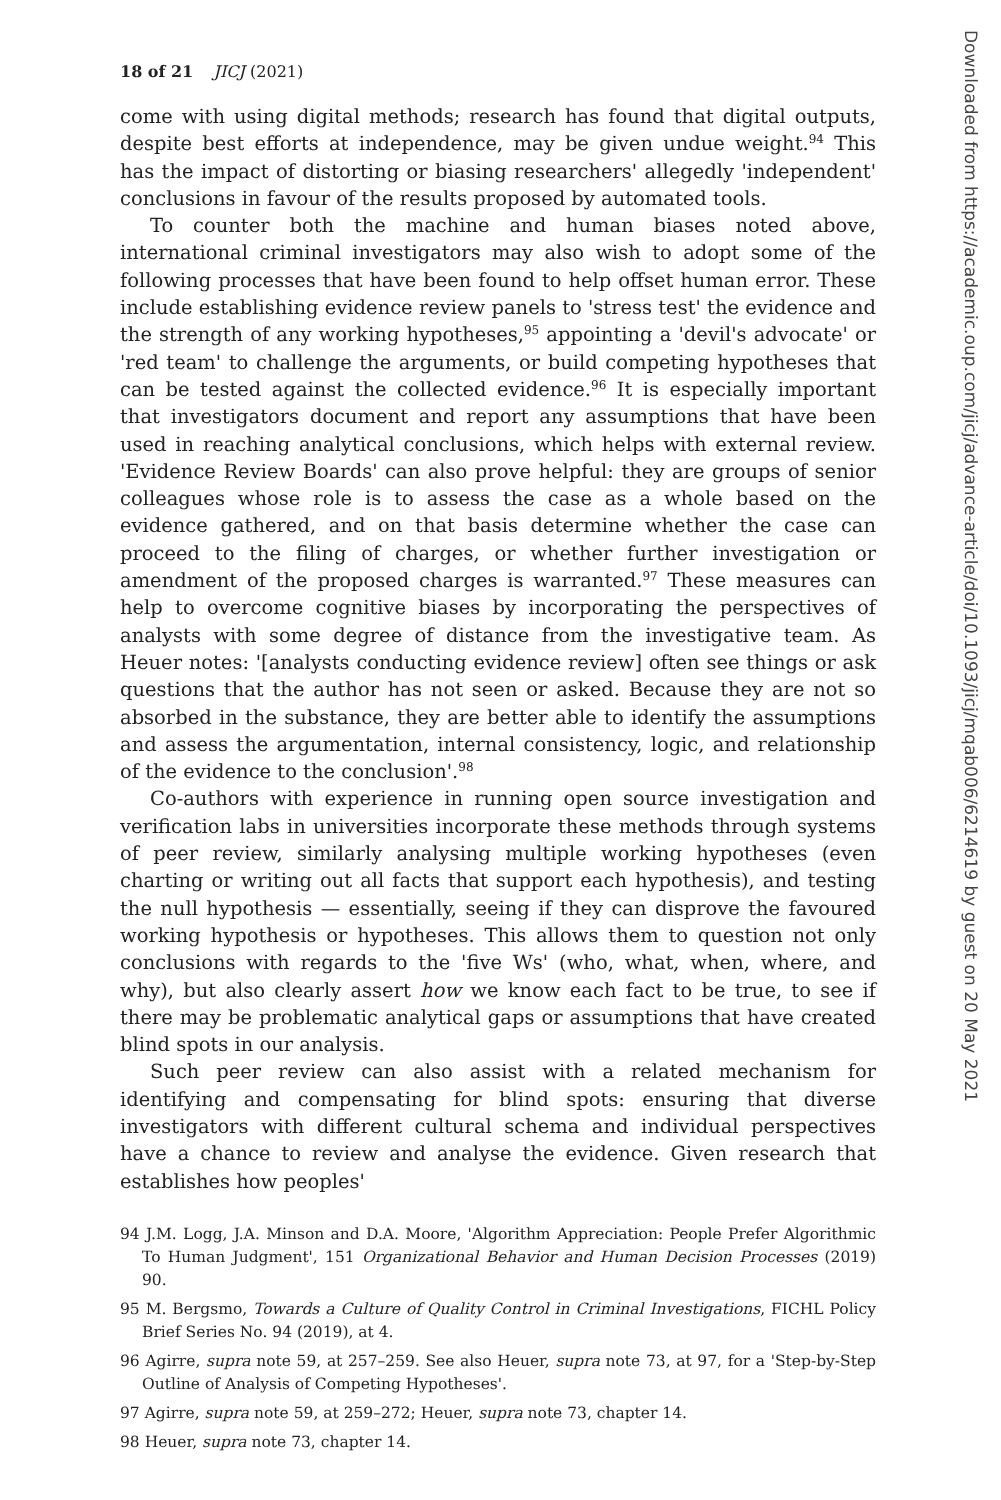18 of 21 JICJ (2021)
come with using digital methods; research has found that digital outputs, despite best efforts at independence, may be given undue weight.<sup>94</sup> This has the impact of distorting or biasing researchers' allegedly 'independent' conclusions in favour of the results proposed by automated tools.
To counter both the machine and human biases noted above, international criminal investigators may also wish to adopt some of the following processes that have been found to help offset human error. These include establishing evidence review panels to 'stress test' the evidence and the strength of any working hypotheses,<sup>95</sup> appointing a 'devil's advocate' or 'red team' to challenge the arguments, or build competing hypotheses that can be tested against the collected evidence.<sup>96</sup> It is especially important that investigators document and report any assumptions that have been used in reaching analytical conclusions, which helps with external review. 'Evidence Review Boards' can also prove helpful: they are groups of senior colleagues whose role is to assess the case as a whole based on the evidence gathered, and on that basis determine whether the case can proceed to the filing of charges, or whether further investigation or amendment of the proposed charges is warranted.<sup>97</sup> These measures can help to overcome cognitive biases by incorporating the perspectives of analysts with some degree of distance from the investigative team. As Heuer notes: '[analysts conducting evidence review] often see things or ask questions that the author has not seen or asked. Because they are not so absorbed in the substance, they are better able to identify the assumptions and assess the argumentation, internal consistency, logic, and relationship of the evidence to the conclusion'.<sup>98</sup>
Co-authors with experience in running open source investigation and verification labs in universities incorporate these methods through systems of peer review, similarly analysing multiple working hypotheses (even charting or writing out all facts that support each hypothesis), and testing the null hypothesis — essentially, seeing if they can disprove the favoured working hypothesis or hypotheses. This allows them to question not only conclusions with regards to the 'five Ws' (who, what, when, where, and why), but also clearly assert how we know each fact to be true, to see if there may be problematic analytical gaps or assumptions that have created blind spots in our analysis.
Such peer review can also assist with a related mechanism for identifying and compensating for blind spots: ensuring that diverse investigators with different cultural schema and individual perspectives have a chance to review and analyse the evidence. Given research that establishes how peoples'
94 J.M. Logg, J.A. Minson and D.A. Moore, 'Algorithm Appreciation: People Prefer Algorithmic To Human Judgment', 151 Organizational Behavior and Human Decision Processes (2019) 90.
95 M. Bergsmo, Towards a Culture of Quality Control in Criminal Investigations, FICHL Policy Brief Series No. 94 (2019), at 4.
96 Agirre, supra note 59, at 257–259. See also Heuer, supra note 73, at 97, for a 'Step-by-Step Outline of Analysis of Competing Hypotheses'.
97 Agirre, supra note 59, at 259–272; Heuer, supra note 73, chapter 14.
98 Heuer, supra note 73, chapter 14.
Downloaded from https://academic.oup.com/jicj/advance-article/doi/10.1093/jicj/mqab006/6214619 by guest on 20 May 2021